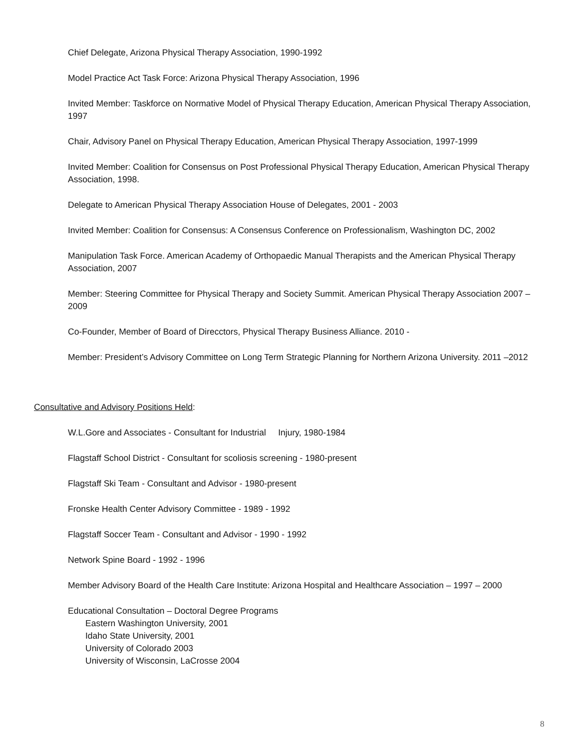Chief Delegate, Arizona Physical Therapy Association, 1990-1992
Model Practice Act Task Force: Arizona Physical Therapy Association, 1996
Invited Member: Taskforce on Normative Model of Physical Therapy Education, American Physical Therapy Association, 1997
Chair, Advisory Panel on Physical Therapy Education, American Physical Therapy Association, 1997-1999
Invited Member: Coalition for Consensus on Post Professional Physical Therapy Education, American Physical Therapy Association, 1998.
Delegate to American Physical Therapy Association House of Delegates, 2001 - 2003
Invited Member: Coalition for Consensus: A Consensus Conference on Professionalism, Washington DC, 2002
Manipulation Task Force. American Academy of Orthopaedic Manual Therapists and the American Physical Therapy Association, 2007
Member: Steering Committee for Physical Therapy and Society Summit. American Physical Therapy Association 2007 – 2009
Co-Founder, Member of Board of Direcctors, Physical Therapy Business Alliance. 2010 -
Member: President’s Advisory Committee on Long Term Strategic Planning for Northern Arizona University. 2011 –2012
Consultative and Advisory Positions Held:
W.L.Gore and Associates - Consultant for Industrial Injury, 1980-1984
Flagstaff School District - Consultant for scoliosis screening - 1980-present
Flagstaff Ski Team - Consultant and Advisor - 1980-present
Fronske Health Center Advisory Committee - 1989 - 1992
Flagstaff Soccer Team - Consultant and Advisor - 1990 - 1992
Network Spine Board - 1992 - 1996
Member Advisory Board of the Health Care Institute: Arizona Hospital and Healthcare Association – 1997 – 2000
Educational Consultation – Doctoral Degree Programs
Eastern Washington University, 2001
Idaho State University, 2001
University of Colorado 2003
University of Wisconsin, LaCrosse 2004
8